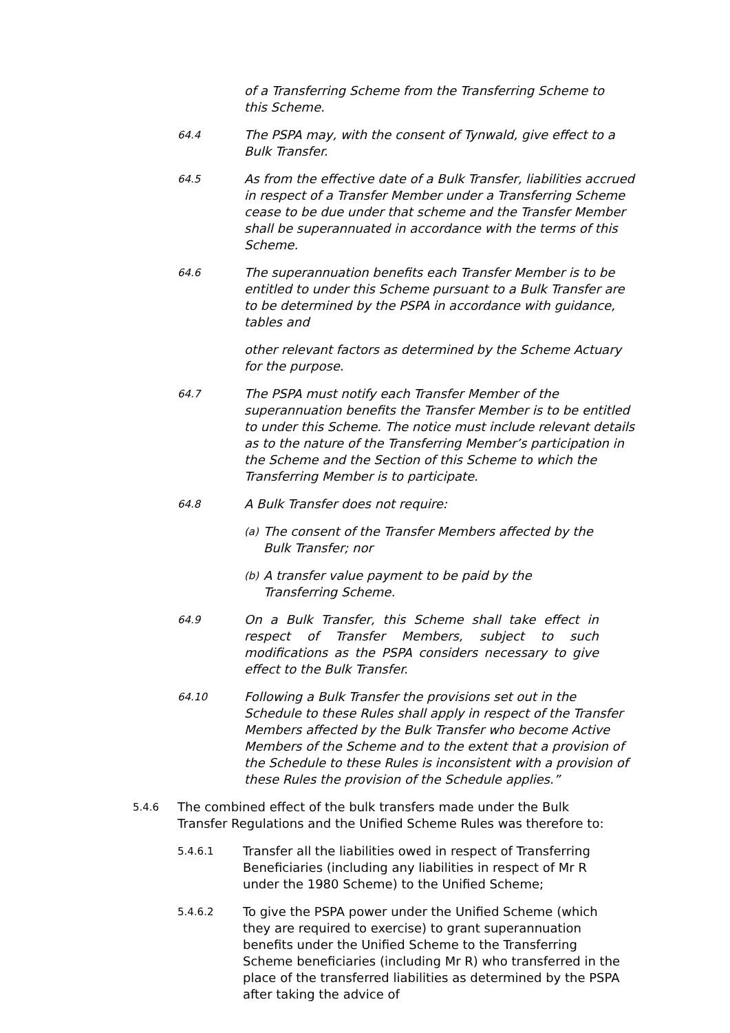of a Transferring Scheme from the Transferring Scheme to this Scheme.
64.4
The PSPA may, with the consent of Tynwald, give effect to a Bulk Transfer.
64.5
As from the effective date of a Bulk Transfer, liabilities accrued in respect of a Transfer Member under a Transferring Scheme cease to be due under that scheme and the Transfer Member shall be superannuated in accordance with the terms of this Scheme.
64.6
The superannuation benefits each Transfer Member is to be entitled to under this Scheme pursuant to a Bulk Transfer are to be determined by the PSPA in accordance with guidance, tables and
other relevant factors as determined by the Scheme Actuary for the purpose.
64.7
The PSPA must notify each Transfer Member of the superannuation benefits the Transfer Member is to be entitled to under this Scheme. The notice must include relevant details as to the nature of the Transferring Member’s participation in the Scheme and the Section of this Scheme to which the Transferring Member is to participate.
64.8
A Bulk Transfer does not require:
(a)
The consent of the Transfer Members affected by the Bulk Transfer; nor
(b)
A transfer value payment to be paid by the Transferring Scheme.
64.9
On a Bulk Transfer, this Scheme shall take effect in respect of Transfer Members, subject to such modifications as the PSPA considers necessary to give effect to the Bulk Transfer.
64.10
Following a Bulk Transfer the provisions set out in the Schedule to these Rules shall apply in respect of the Transfer Members affected by the Bulk Transfer who become Active Members of the Scheme and to the extent that a provision of the Schedule to these Rules is inconsistent with a provision of these Rules the provision of the Schedule applies.”
5.4.6
The combined effect of the bulk transfers made under the Bulk Transfer Regulations and the Unified Scheme Rules was therefore to:
5.4.6.1
Transfer all the liabilities owed in respect of Transferring Beneficiaries (including any liabilities in respect of Mr R under the 1980 Scheme) to the Unified Scheme;
5.4.6.2
To give the PSPA power under the Unified Scheme (which they are required to exercise) to grant superannuation benefits under the Unified Scheme to the Transferring Scheme beneficiaries (including Mr R) who transferred in the place of the transferred liabilities as determined by the PSPA after taking the advice of